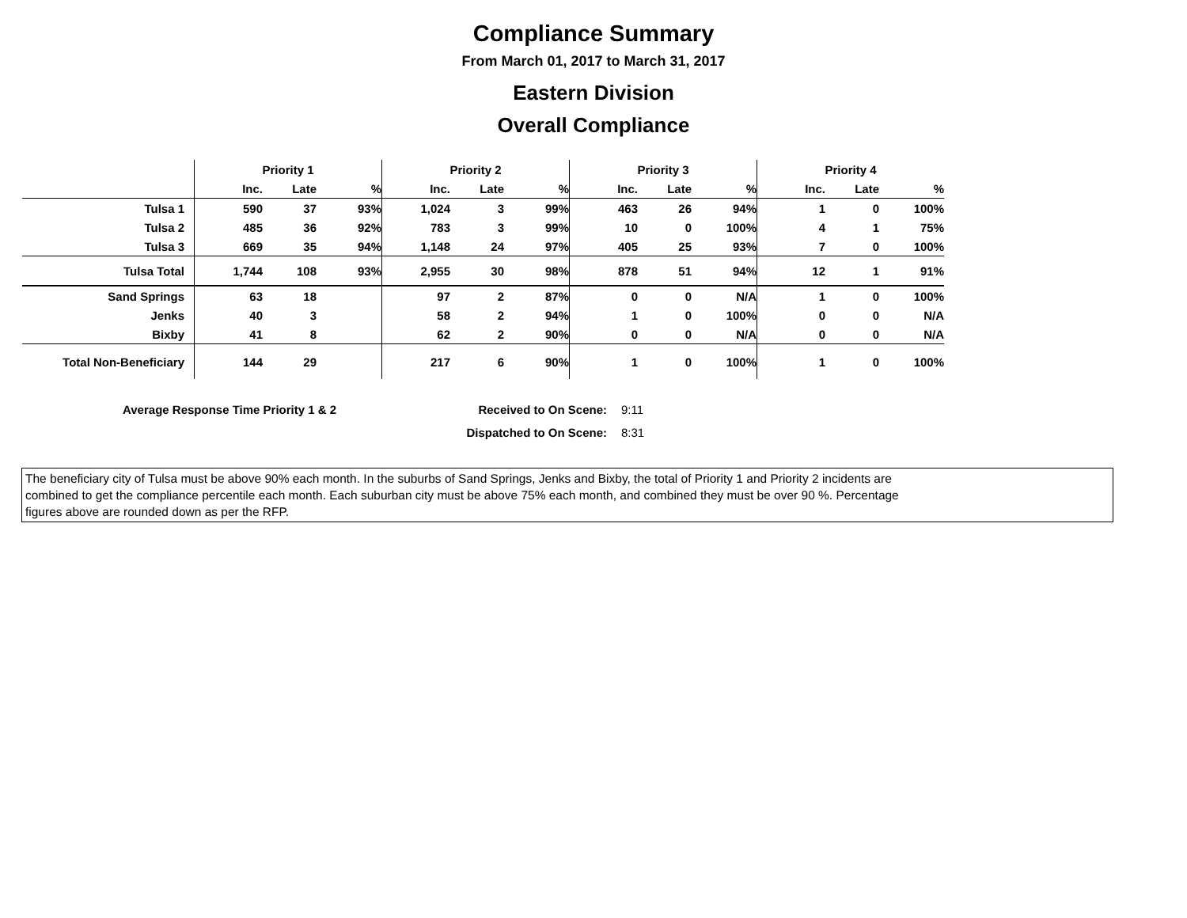Compliance Summary
From March 01, 2017 to March 31, 2017
Eastern Division
Overall Compliance
| | Priority 1 | | | Priority 2 | | | Priority 3 | | | Priority 4 | | |
| --- | --- | --- | --- | --- | --- | --- | --- | --- | --- | --- | --- | --- |
| | Inc. | Late | % | Inc. | Late | % | Inc. | Late | % | Inc. | Late | % |
| Tulsa 1 | 590 | 37 | 93% | 1,024 | 3 | 99% | 463 | 26 | 94% | 1 | 0 | 100% |
| Tulsa 2 | 485 | 36 | 92% | 783 | 3 | 99% | 10 | 0 | 100% | 4 | 1 | 75% |
| Tulsa 3 | 669 | 35 | 94% | 1,148 | 24 | 97% | 405 | 25 | 93% | 7 | 0 | 100% |
| Tulsa Total | 1,744 | 108 | 93% | 2,955 | 30 | 98% | 878 | 51 | 94% | 12 | 1 | 91% |
| Sand Springs | 63 | 18 | | 97 | 2 | 87% | 0 | 0 | N/A | 1 | 0 | 100% |
| Jenks | 40 | 3 | | 58 | 2 | 94% | 1 | 0 | 100% | 0 | 0 | N/A |
| Bixby | 41 | 8 | | 62 | 2 | 90% | 0 | 0 | N/A | 0 | 0 | N/A |
| Total Non-Beneficiary | 144 | 29 | | 217 | 6 | 90% | 1 | 0 | 100% | 1 | 0 | 100% |
Average Response Time Priority 1 & 2
Received to On Scene:
9:11
Dispatched to On Scene:
8:31
The beneficiary city of Tulsa must be above 90% each month. In the suburbs of Sand Springs, Jenks and Bixby, the total of Priority 1 and Priority 2 incidents are
combined to get the compliance percentile each month. Each suburban city must be above 75% each month, and combined they must be over 90 %. Percentage
figures above are rounded down as per the RFP.